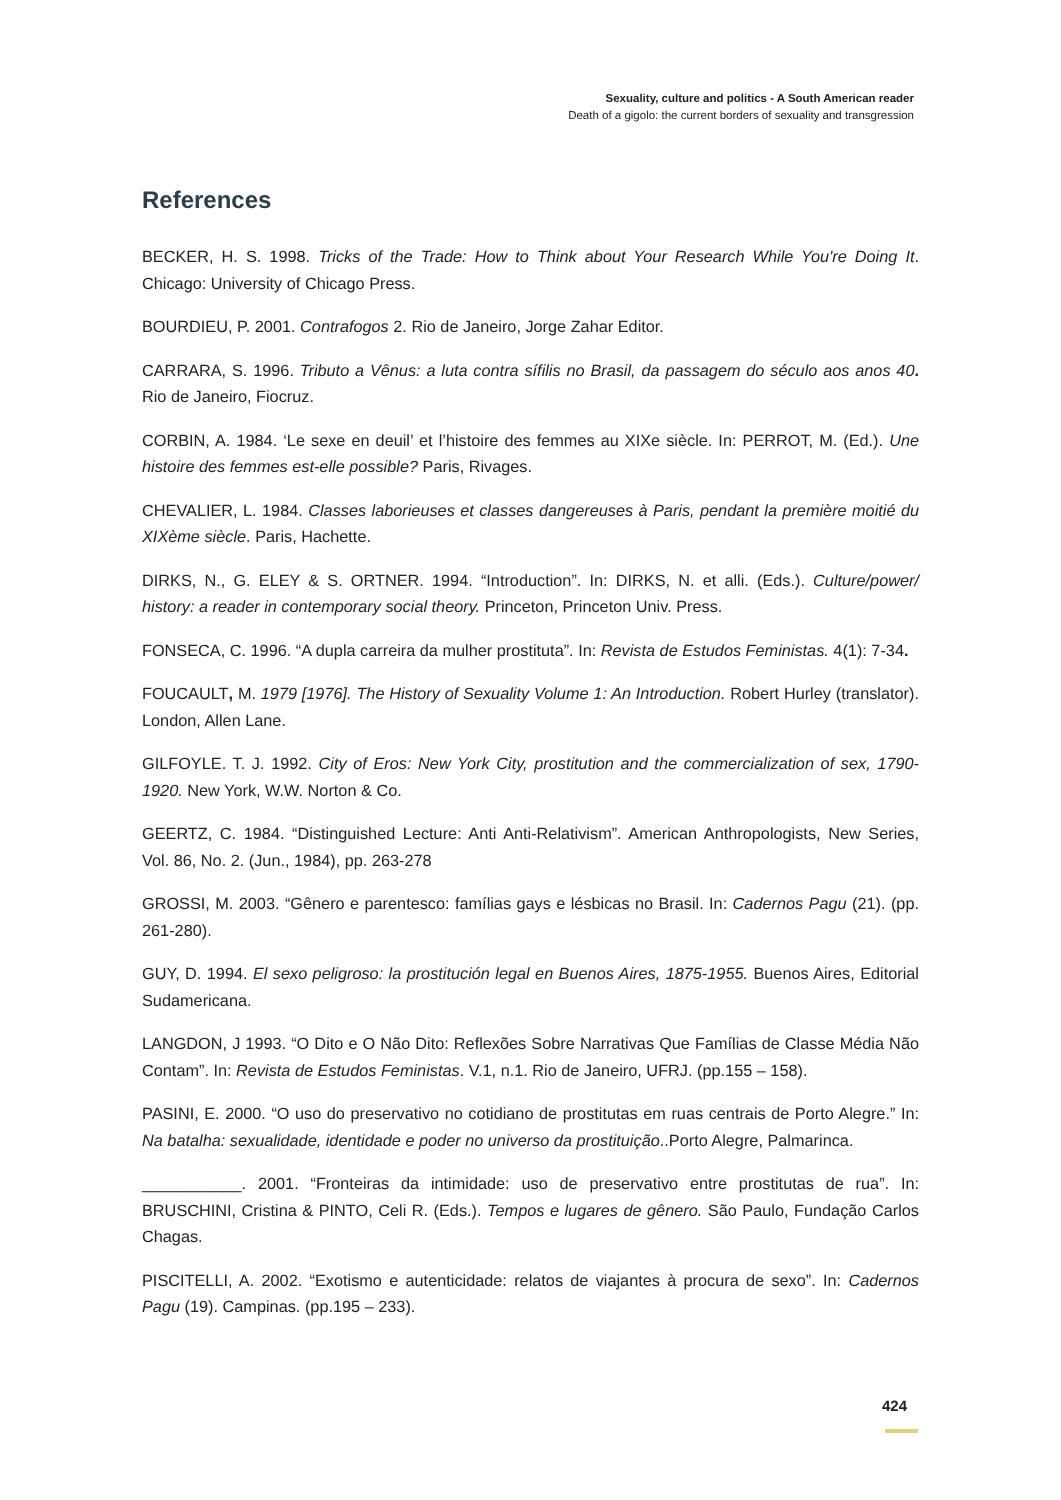Sexuality, culture and politics - A South American reader
Death of a gigolo: the current borders of sexuality and transgression
References
BECKER, H. S. 1998. Tricks of the Trade: How to Think about Your Research While You're Doing It. Chicago: University of Chicago Press.
BOURDIEU, P. 2001. Contrafogos 2. Rio de Janeiro, Jorge Zahar Editor.
CARRARA, S. 1996. Tributo a Vênus: a luta contra sífilis no Brasil, da passagem do século aos anos 40. Rio de Janeiro, Fiocruz.
CORBIN, A. 1984. ‘Le sexe en deuil’ et l’histoire des femmes au XIXe siècle. In: PERROT, M. (Ed.). Une histoire des femmes est-elle possible? Paris, Rivages.
CHEVALIER, L. 1984. Classes laborieuses et classes dangereuses à Paris, pendant la première moitié du XIXème siècle. Paris, Hachette.
DIRKS, N., G. ELEY & S. ORTNER. 1994. “Introduction”. In: DIRKS, N. et alli. (Eds.). Culture/power/ history: a reader in contemporary social theory. Princeton, Princeton Univ. Press.
FONSECA, C. 1996. “A dupla carreira da mulher prostituta”. In: Revista de Estudos Feministas. 4(1): 7-34.
FOUCAULT, M. 1979 [1976]. The History of Sexuality Volume 1: An Introduction. Robert Hurley (translator). London, Allen Lane.
GILFOYLE. T. J. 1992. City of Eros: New York City, prostitution and the commercialization of sex, 1790-1920. New York, W.W. Norton & Co.
GEERTZ, C. 1984. “Distinguished Lecture: Anti Anti-Relativism”. American Anthropologists, New Series, Vol. 86, No. 2. (Jun., 1984), pp. 263-278
GROSSI, M. 2003. “Gênero e parentesco: famílias gays e lésbicas no Brasil. In: Cadernos Pagu (21). (pp. 261-280).
GUY, D. 1994. El sexo peligroso: la prostitución legal en Buenos Aires, 1875-1955. Buenos Aires, Editorial Sudamericana.
LANGDON, J 1993. “O Dito e O Não Dito: Reflexões Sobre Narrativas Que Famílias de Classe Média Não Contam”. In: Revista de Estudos Feministas. V.1, n.1. Rio de Janeiro, UFRJ. (pp.155 – 158).
PASINI, E. 2000. “O uso do preservativo no cotidiano de prostitutas em ruas centrais de Porto Alegre.” In: Na batalha: sexualidade, identidade e poder no universo da prostituição..Porto Alegre, Palmarinca.
___________. 2001. “Fronteiras da intimidade: uso de preservativo entre prostitutas de rua”. In: BRUSCHINI, Cristina & PINTO, Celi R. (Eds.). Tempos e lugares de gênero. São Paulo, Fundação Carlos Chagas.
PISCITELLI, A. 2002. “Exotismo e autenticidade: relatos de viajantes à procura de sexo”. In: Cadernos Pagu (19). Campinas. (pp.195 – 233).
424